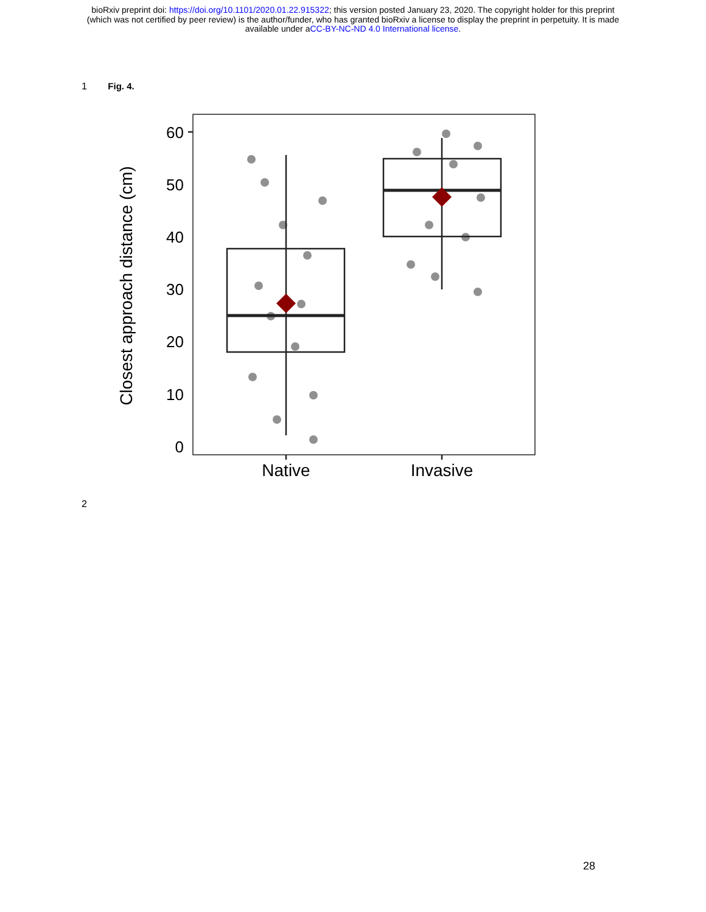bioRxiv preprint doi: https://doi.org/10.1101/2020.01.22.915322; this version posted January 23, 2020. The copyright holder for this preprint
(which was not certified by peer review) is the author/funder, who has granted bioRxiv a license to display the preprint in perpetuity. It is made
available under aCC-BY-NC-ND 4.0 International license.
1 Fig. 4.
60
50
40
30
20
10
0
Closest approach distance (cm)
Native
Invasive
2
28